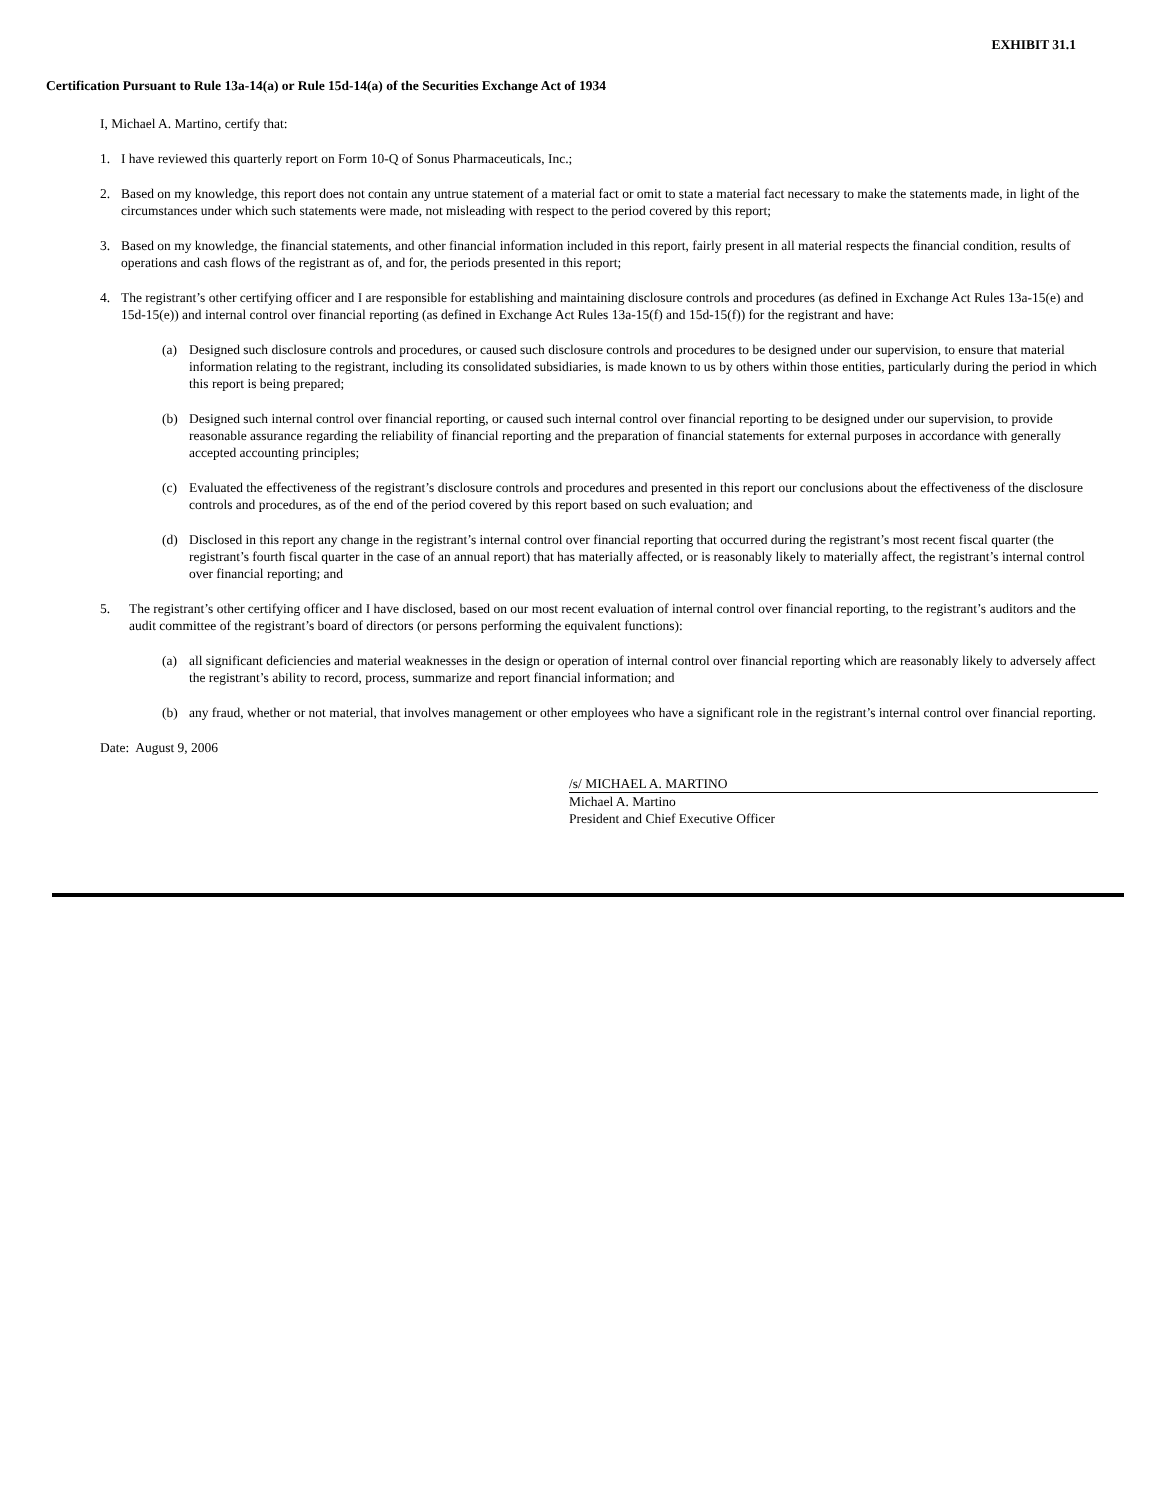EXHIBIT 31.1
Certification Pursuant to Rule 13a-14(a) or Rule 15d-14(a) of the Securities Exchange Act of 1934
I, Michael A. Martino, certify that:
1. I have reviewed this quarterly report on Form 10-Q of Sonus Pharmaceuticals, Inc.;
2. Based on my knowledge, this report does not contain any untrue statement of a material fact or omit to state a material fact necessary to make the statements made, in light of the circumstances under which such statements were made, not misleading with respect to the period covered by this report;
3. Based on my knowledge, the financial statements, and other financial information included in this report, fairly present in all material respects the financial condition, results of operations and cash flows of the registrant as of, and for, the periods presented in this report;
4. The registrant’s other certifying officer and I are responsible for establishing and maintaining disclosure controls and procedures (as defined in Exchange Act Rules 13a-15(e) and 15d-15(e)) and internal control over financial reporting (as defined in Exchange Act Rules 13a-15(f) and 15d-15(f)) for the registrant and have:
(a) Designed such disclosure controls and procedures, or caused such disclosure controls and procedures to be designed under our supervision, to ensure that material information relating to the registrant, including its consolidated subsidiaries, is made known to us by others within those entities, particularly during the period in which this report is being prepared;
(b) Designed such internal control over financial reporting, or caused such internal control over financial reporting to be designed under our supervision, to provide reasonable assurance regarding the reliability of financial reporting and the preparation of financial statements for external purposes in accordance with generally accepted accounting principles;
(c) Evaluated the effectiveness of the registrant’s disclosure controls and procedures and presented in this report our conclusions about the effectiveness of the disclosure controls and procedures, as of the end of the period covered by this report based on such evaluation; and
(d) Disclosed in this report any change in the registrant’s internal control over financial reporting that occurred during the registrant’s most recent fiscal quarter (the registrant’s fourth fiscal quarter in the case of an annual report) that has materially affected, or is reasonably likely to materially affect, the registrant’s internal control over financial reporting; and
5. The registrant’s other certifying officer and I have disclosed, based on our most recent evaluation of internal control over financial reporting, to the registrant’s auditors and the audit committee of the registrant’s board of directors (or persons performing the equivalent functions):
(a) all significant deficiencies and material weaknesses in the design or operation of internal control over financial reporting which are reasonably likely to adversely affect the registrant’s ability to record, process, summarize and report financial information; and
(b) any fraud, whether or not material, that involves management or other employees who have a significant role in the registrant’s internal control over financial reporting.
Date: August 9, 2006
/s/ MICHAEL A. MARTINO
Michael A. Martino
President and Chief Executive Officer